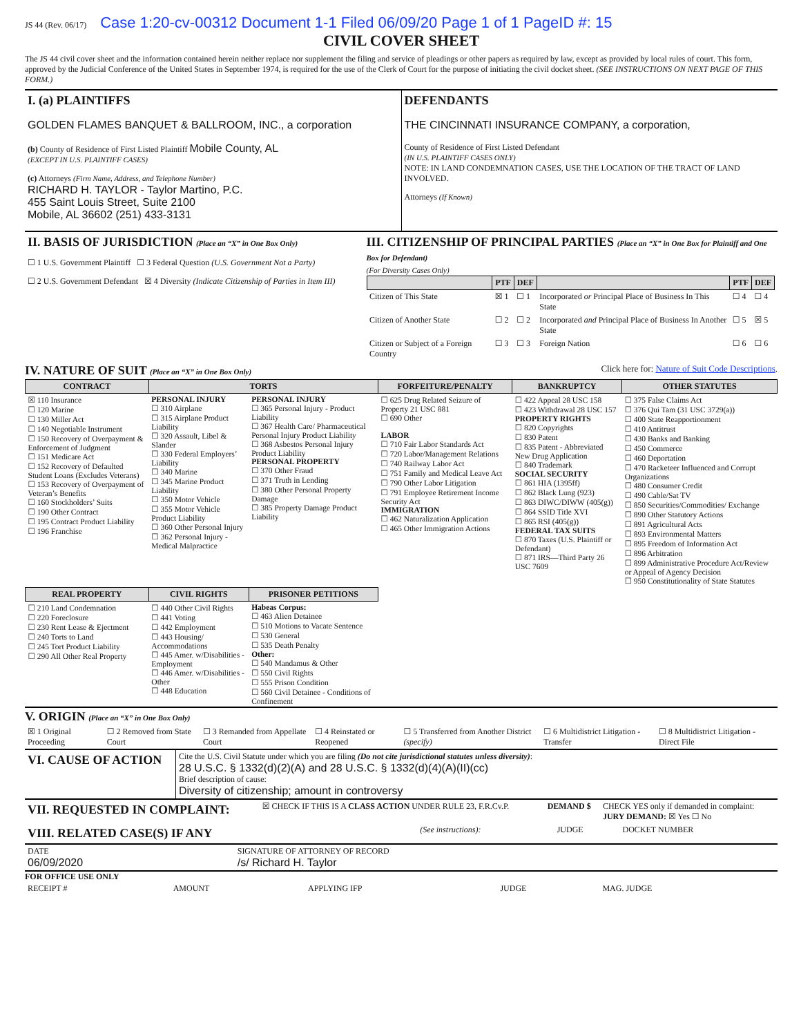JS 44 (Rev. 06/17) Case 1:20-cv-00312 Document 1-1 Filed 06/09/20 Page 1 of 1 PageID #: 15
CIVIL COVER SHEET
The JS 44 civil cover sheet and the information contained herein neither replace nor supplement the filing and service of pleadings or other papers as required by law, except as provided by local rules of court. This form, approved by the Judicial Conference of the United States in September 1974, is required for the use of the Clerk of Court for the purpose of initiating the civil docket sheet. (SEE INSTRUCTIONS ON NEXT PAGE OF THIS FORM.)
| I. (a) PLAINTIFFS GOLDEN FLAMES BANQUET & BALLROOM, INC., a corporation (b) County of Residence of First Listed Plaintiff Mobile County, AL (EXCEPT IN U.S. PLAINTIFF CASES) (c) Attorneys (Firm Name, Address, and Telephone Number) RICHARD H. TAYLOR - Taylor Martino, P.C. 455 Saint Louis Street, Suite 2100 Mobile, AL 36602 (251) 433-3131 | DEFENDANTS THE CINCINNATI INSURANCE COMPANY, a corporation, County of Residence of First Listed Defendant (IN U.S. PLAINTIFF CASES ONLY) NOTE: IN LAND CONDEMNATION CASES, USE THE LOCATION OF THE TRACT OF LAND INVOLVED. Attorneys (If Known) |
| II. BASIS OF JURISDICTION (Place an “X” in One Box Only) ☐ 1 U.S. Government Plaintiff ☐ 3 Federal Question (U.S. Government Not a Party) ☐ 2 U.S. Government Defendant ☒ 4 Diversity (Indicate Citizenship of Parties in Item III) | III. CITIZENSHIP OF PRINCIPAL PARTIES (Place an “X” in One Box for Plaintiff and One Box for Defendant) (For Diversity Cases Only) / / PTF / DEF / / PTF / DEF / / --- / --- / --- / --- / --- / --- / / Citizen of This State / ☒ 1 / ☐ 1 / Incorporated or Principal Place of Business In This State / ☐ 4 / ☐ 4 / / Citizen of Another State / ☐ 2 / ☐ 2 / Incorporated and Principal Place of Business In Another State / ☐ 5 / ☒ 5 / / Citizen or Subject of a Foreign Country / ☐ 3 / ☐ 3 / Foreign Nation / ☐ 6 / ☐ 6 / |
IV. NATURE OF SUIT (Place an “X” in One Box Only) Click here for: Nature of Suit Code Descriptions.
| CONTRACT | TORTS | | FORFEITURE/PENALTY | BANKRUPTCY | OTHER STATUTES |
| --- | --- | --- | --- | --- | --- |
| ☒ 110 Insurance ☐ 120 Marine ☐ 130 Miller Act ☐ 140 Negotiable Instrument ☐ 150 Recovery of Overpayment & Enforcement of Judgment ☐ 151 Medicare Act ☐ 152 Recovery of Defaulted Student Loans (Excludes Veterans) ☐ 153 Recovery of Overpayment of Veteran’s Benefits ☐ 160 Stockholders’ Suits ☐ 190 Other Contract ☐ 195 Contract Product Liability ☐ 196 Franchise | PERSONAL INJURY ☐ 310 Airplane ☐ 315 Airplane Product Liability ☐ 320 Assault, Libel & Slander ☐ 330 Federal Employers’ Liability ☐ 340 Marine ☐ 345 Marine Product Liability ☐ 350 Motor Vehicle ☐ 355 Motor Vehicle Product Liability ☐ 360 Other Personal Injury ☐ 362 Personal Injury - Medical Malpractice | PERSONAL INJURY ☐ 365 Personal Injury - Product Liability ☐ 367 Health Care/ Pharmaceutical Personal Injury Product Liability ☐ 368 Asbestos Personal Injury Product Liability PERSONAL PROPERTY ☐ 370 Other Fraud ☐ 371 Truth in Lending ☐ 380 Other Personal Property Damage ☐ 385 Property Damage Product Liability | ☐ 625 Drug Related Seizure of Property 21 USC 881 ☐ 690 Other LABOR ☐ 710 Fair Labor Standards Act ☐ 720 Labor/Management Relations ☐ 740 Railway Labor Act ☐ 751 Family and Medical Leave Act ☐ 790 Other Labor Litigation ☐ 791 Employee Retirement Income Security Act IMMIGRATION ☐ 462 Naturalization Application ☐ 465 Other Immigration Actions | ☐ 422 Appeal 28 USC 158 ☐ 423 Withdrawal 28 USC 157 PROPERTY RIGHTS ☐ 820 Copyrights ☐ 830 Patent ☐ 835 Patent - Abbreviated New Drug Application ☐ 840 Trademark SOCIAL SECURITY ☐ 861 HIA (1395ff) ☐ 862 Black Lung (923) ☐ 863 DIWC/DIWW (405(g)) ☐ 864 SSID Title XVI ☐ 865 RSI (405(g)) FEDERAL TAX SUITS ☐ 870 Taxes (U.S. Plaintiff or Defendant) ☐ 871 IRS—Third Party 26 USC 7609 | ☐ 375 False Claims Act ☐ 376 Qui Tam (31 USC 3729(a)) ☐ 400 State Reapportionment ☐ 410 Antitrust ☐ 430 Banks and Banking ☐ 450 Commerce ☐ 460 Deportation ☐ 470 Racketeer Influenced and Corrupt Organizations ☐ 480 Consumer Credit ☐ 490 Cable/Sat TV ☐ 850 Securities/Commodities/ Exchange ☐ 890 Other Statutory Actions ☐ 891 Agricultural Acts ☐ 893 Environmental Matters ☐ 895 Freedom of Information Act ☐ 896 Arbitration ☐ 899 Administrative Procedure Act/Review or Appeal of Agency Decision ☐ 950 Constitutionality of State Statutes |
| REAL PROPERTY | CIVIL RIGHTS | PRISONER PETITIONS | | | |
| ☐ 210 Land Condemnation ☐ 220 Foreclosure ☐ 230 Rent Lease & Ejectment ☐ 240 Torts to Land ☐ 245 Tort Product Liability ☐ 290 All Other Real Property | ☐ 440 Other Civil Rights ☐ 441 Voting ☐ 442 Employment ☐ 443 Housing/ Accommodations ☐ 445 Amer. w/Disabilities - Employment ☐ 446 Amer. w/Disabilities - Other ☐ 448 Education | Habeas Corpus: ☐ 463 Alien Detainee ☐ 510 Motions to Vacate Sentence ☐ 530 General ☐ 535 Death Penalty Other: ☐ 540 Mandamus & Other ☐ 550 Civil Rights ☐ 555 Prison Condition ☐ 560 Civil Detainee - Conditions of Confinement | | | |
V. ORIGIN (Place an “X” in One Box Only)
| ☒ 1 Original Proceeding | ☐ 2 Removed from State Court | ☐ 3 Remanded from Appellate Court | ☐ 4 Reinstated or Reopened | ☐ 5 Transferred from Another District (specify) | ☐ 6 Multidistrict Litigation - Transfer | ☐ 8 Multidistrict Litigation - Direct File |
| VI. CAUSE OF ACTION | Cite the U.S. Civil Statute under which you are filing (Do not cite jurisdictional statutes unless diversity) : 28 U.S.C. § 1332(d)(2)(A) and 28 U.S.C. § 1332(d)(4)(A)(II)(cc) Brief description of cause: Diversity of citizenship; amount in controversy |
| VII. REQUESTED IN COMPLAINT: | ☒ CHECK IF THIS IS A CLASS ACTION UNDER RULE 23, F.R.Cv.P. | DEMAND $ | CHECK YES only if demanded in complaint: JURY DEMAND: ☒ Yes ☐ No |
| VIII. RELATED CASE(S) IF ANY | (See instructions): | JUDGE | DOCKET NUMBER |
| DATE 06/09/2020 | SIGNATURE OF ATTORNEY OF RECORD /s/ Richard H. Taylor |
FOR OFFICE USE ONLY
| RECEIPT # | AMOUNT | APPLYING IFP | JUDGE | MAG. JUDGE |